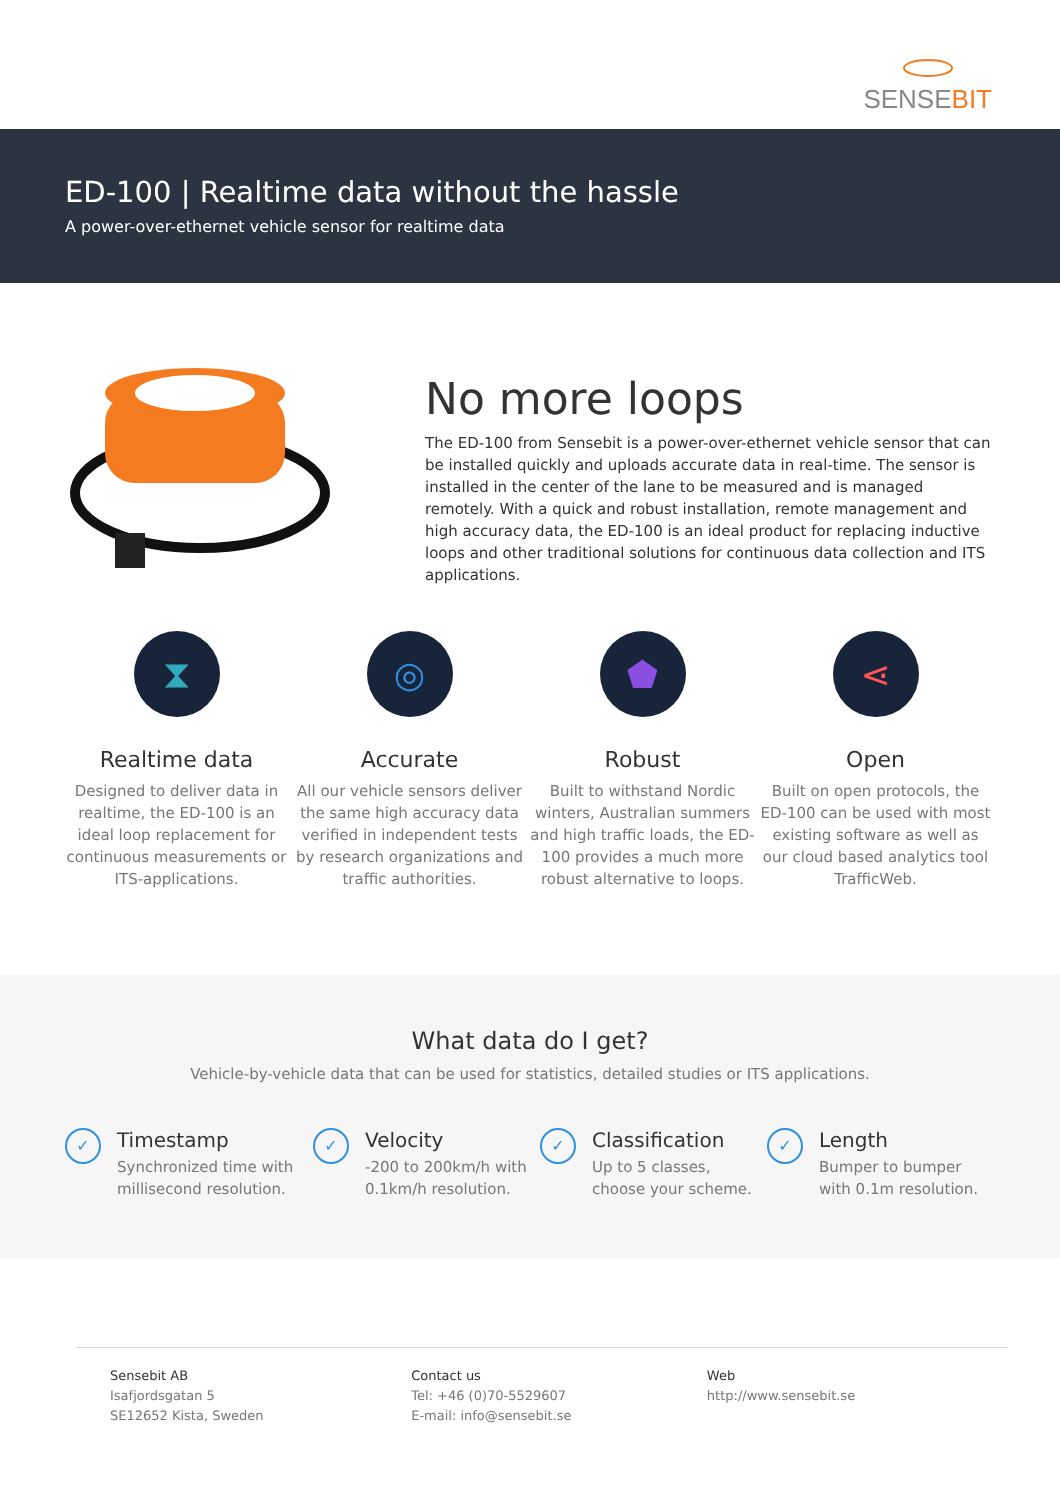SENSEBIT
ED-100 | Realtime data without the hassle
A power-over-ethernet vehicle sensor for realtime data
No more loops
The ED-100 from Sensebit is a power-over-ethernet vehicle sensor that can be installed quickly and uploads accurate data in real-time. The sensor is installed in the center of the lane to be measured and is managed remotely. With a quick and robust installation, remote management and high accuracy data, the ED-100 is an ideal product for replacing inductive loops and other traditional solutions for continuous data collection and ITS applications.
⧗
Realtime data
Designed to deliver data in realtime, the ED-100 is an ideal loop replacement for continuous measurements or ITS-applications.
◎
Accurate
All our vehicle sensors deliver the same high accuracy data verified in independent tests by research organizations and traffic authorities.
⬟
Robust
Built to withstand Nordic winters, Australian summers and high traffic loads, the ED-100 provides a much more robust alternative to loops.
⋖
Open
Built on open protocols, the ED-100 can be used with most existing software as well as our cloud based analytics tool TrafficWeb.
What data do I get?
Vehicle-by-vehicle data that can be used for statistics, detailed studies or ITS applications.
✓
Timestamp
Synchronized time with millisecond resolution.
✓
Velocity
-200 to 200km/h with 0.1km/h resolution.
✓
Classification
Up to 5 classes, choose your scheme.
✓
Length
Bumper to bumper with 0.1m resolution.
Sensebit AB
Isafjordsgatan 5
SE12652 Kista, Sweden
Contact us
Tel: +46 (0)70-5529607
E-mail: info@sensebit.se
Web
http://www.sensebit.se